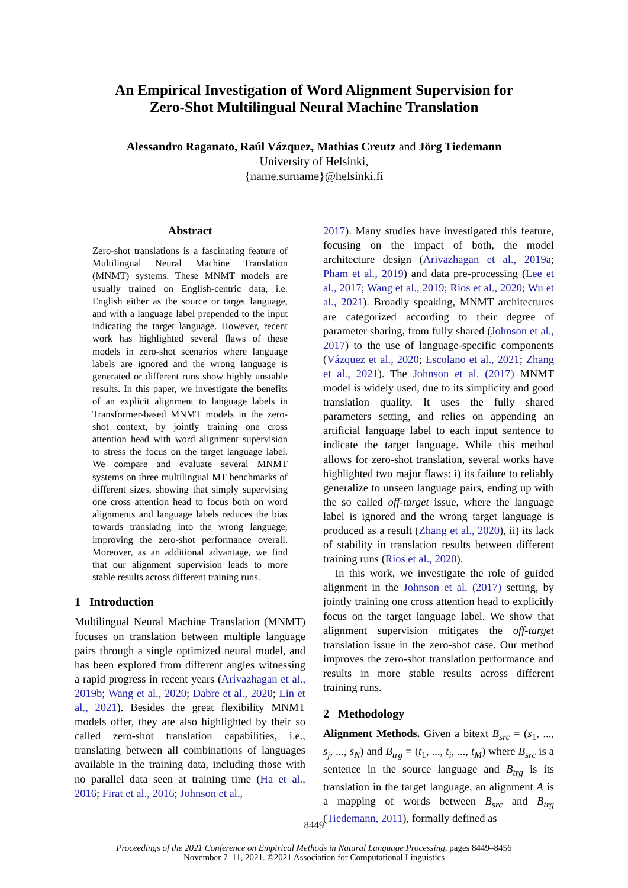An Empirical Investigation of Word Alignment Supervision for
Zero-Shot Multilingual Neural Machine Translation
Alessandro Raganato, Raúl Vázquez, Mathias Creutz and Jörg Tiedemann
University of Helsinki,
{name.surname}@helsinki.fi
Abstract
Zero-shot translations is a fascinating feature of Multilingual Neural Machine Translation (MNMT) systems. These MNMT models are usually trained on English-centric data, i.e. English either as the source or target language, and with a language label prepended to the input indicating the target language. However, recent work has highlighted several flaws of these models in zero-shot scenarios where language labels are ignored and the wrong language is generated or different runs show highly unstable results. In this paper, we investigate the benefits of an explicit alignment to language labels in Transformer-based MNMT models in the zero-shot context, by jointly training one cross attention head with word alignment supervision to stress the focus on the target language label. We compare and evaluate several MNMT systems on three multilingual MT benchmarks of different sizes, showing that simply supervising one cross attention head to focus both on word alignments and language labels reduces the bias towards translating into the wrong language, improving the zero-shot performance overall. Moreover, as an additional advantage, we find that our alignment supervision leads to more stable results across different training runs.
1 Introduction
Multilingual Neural Machine Translation (MNMT) focuses on translation between multiple language pairs through a single optimized neural model, and has been explored from different angles witnessing a rapid progress in recent years (Arivazhagan et al., 2019b; Wang et al., 2020; Dabre et al., 2020; Lin et al., 2021). Besides the great flexibility MNMT models offer, they are also highlighted by their so called zero-shot translation capabilities, i.e., translating between all combinations of languages available in the training data, including those with no parallel data seen at training time (Ha et al., 2016; Firat et al., 2016; Johnson et al.,
2017). Many studies have investigated this feature, focusing on the impact of both, the model architecture design (Arivazhagan et al., 2019a; Pham et al., 2019) and data pre-processing (Lee et al., 2017; Wang et al., 2019; Rios et al., 2020; Wu et al., 2021). Broadly speaking, MNMT architectures are categorized according to their degree of parameter sharing, from fully shared (Johnson et al., 2017) to the use of language-specific components (Vázquez et al., 2020; Escolano et al., 2021; Zhang et al., 2021). The Johnson et al. (2017) MNMT model is widely used, due to its simplicity and good translation quality. It uses the fully shared parameters setting, and relies on appending an artificial language label to each input sentence to indicate the target language. While this method allows for zero-shot translation, several works have highlighted two major flaws: i) its failure to reliably generalize to unseen language pairs, ending up with the so called off-target issue, where the language label is ignored and the wrong target language is produced as a result (Zhang et al., 2020), ii) its lack of stability in translation results between different training runs (Rios et al., 2020).
In this work, we investigate the role of guided alignment in the Johnson et al. (2017) setting, by jointly training one cross attention head to explicitly focus on the target language label. We show that alignment supervision mitigates the off-target translation issue in the zero-shot case. Our method improves the zero-shot translation performance and results in more stable results across different training runs.
2 Methodology
Alignment Methods. Given a bitext B<sub>src</sub> = (s<sub>1</sub>, ..., s<sub>j</sub>, ..., s<sub>N</sub>) and B<sub>trg</sub> = (t<sub>1</sub>, ..., t<sub>i</sub>, ..., t<sub>M</sub>) where B<sub>src</sub> is a sentence in the source language and B<sub>trg</sub> is its translation in the target language, an alignment A is a mapping of words between B<sub>src</sub> and B<sub>trg</sub> (Tiedemann, 2011), formally defined as
8449
Proceedings of the 2021 Conference on Empirical Methods in Natural Language Processing, pages 8449–8456
November 7–11, 2021. ©2021 Association for Computational Linguistics